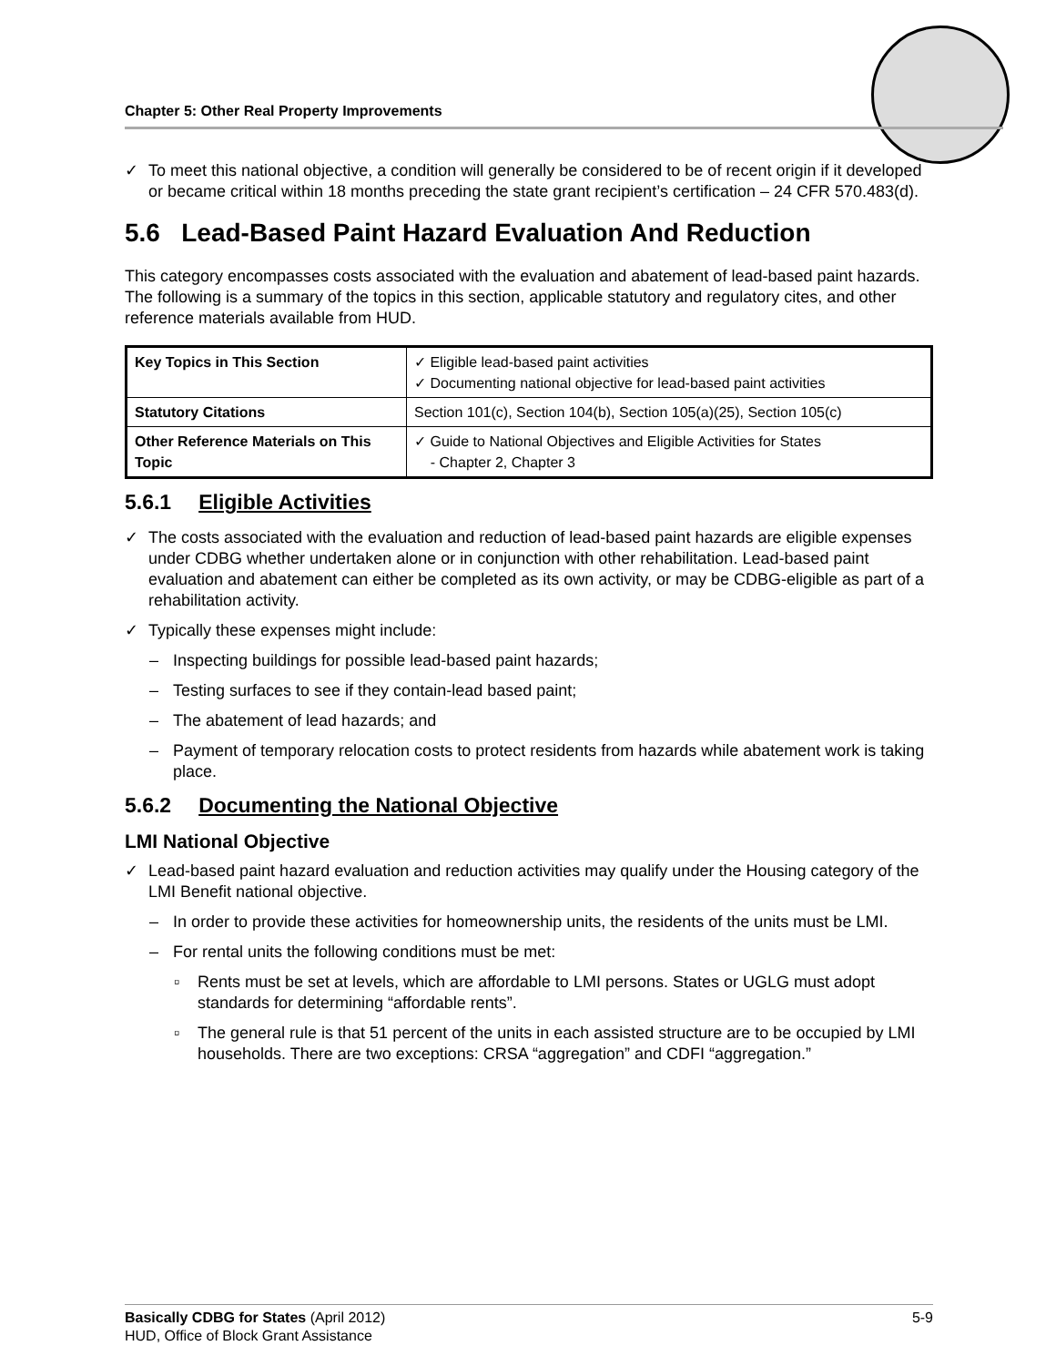Chapter 5: Other Real Property Improvements
✓ To meet this national objective, a condition will generally be considered to be of recent origin if it developed or became critical within 18 months preceding the state grant recipient’s certification – 24 CFR 570.483(d).
5.6 Lead-Based Paint Hazard Evaluation And Reduction
This category encompasses costs associated with the evaluation and abatement of lead-based paint hazards. The following is a summary of the topics in this section, applicable statutory and regulatory cites, and other reference materials available from HUD.
| Key Topics in This Section | ✓ Eligible lead-based paint activities ✓ Documenting national objective for lead-based paint activities |
| Statutory Citations | Section 101(c), Section 104(b), Section 105(a)(25), Section 105(c) |
| Other Reference Materials on This Topic | ✓ Guide to National Objectives and Eligible Activities for States - Chapter 2, Chapter 3 |
5.6.1 Eligible Activities
✓ The costs associated with the evaluation and reduction of lead-based paint hazards are eligible expenses under CDBG whether undertaken alone or in conjunction with other rehabilitation. Lead-based paint evaluation and abatement can either be completed as its own activity, or may be CDBG-eligible as part of a rehabilitation activity.
✓ Typically these expenses might include:
– Inspecting buildings for possible lead-based paint hazards;
– Testing surfaces to see if they contain-lead based paint;
– The abatement of lead hazards; and
– Payment of temporary relocation costs to protect residents from hazards while abatement work is taking place.
5.6.2 Documenting the National Objective
LMI National Objective
✓ Lead-based paint hazard evaluation and reduction activities may qualify under the Housing category of the LMI Benefit national objective.
– In order to provide these activities for homeownership units, the residents of the units must be LMI.
– For rental units the following conditions must be met:
▫ Rents must be set at levels, which are affordable to LMI persons. States or UGLG must adopt standards for determining “affordable rents”.
▫ The general rule is that 51 percent of the units in each assisted structure are to be occupied by LMI households. There are two exceptions: CRSA “aggregation” and CDFI “aggregation.”
Basically CDBG for States (April 2012) 5-9
HUD, Office of Block Grant Assistance